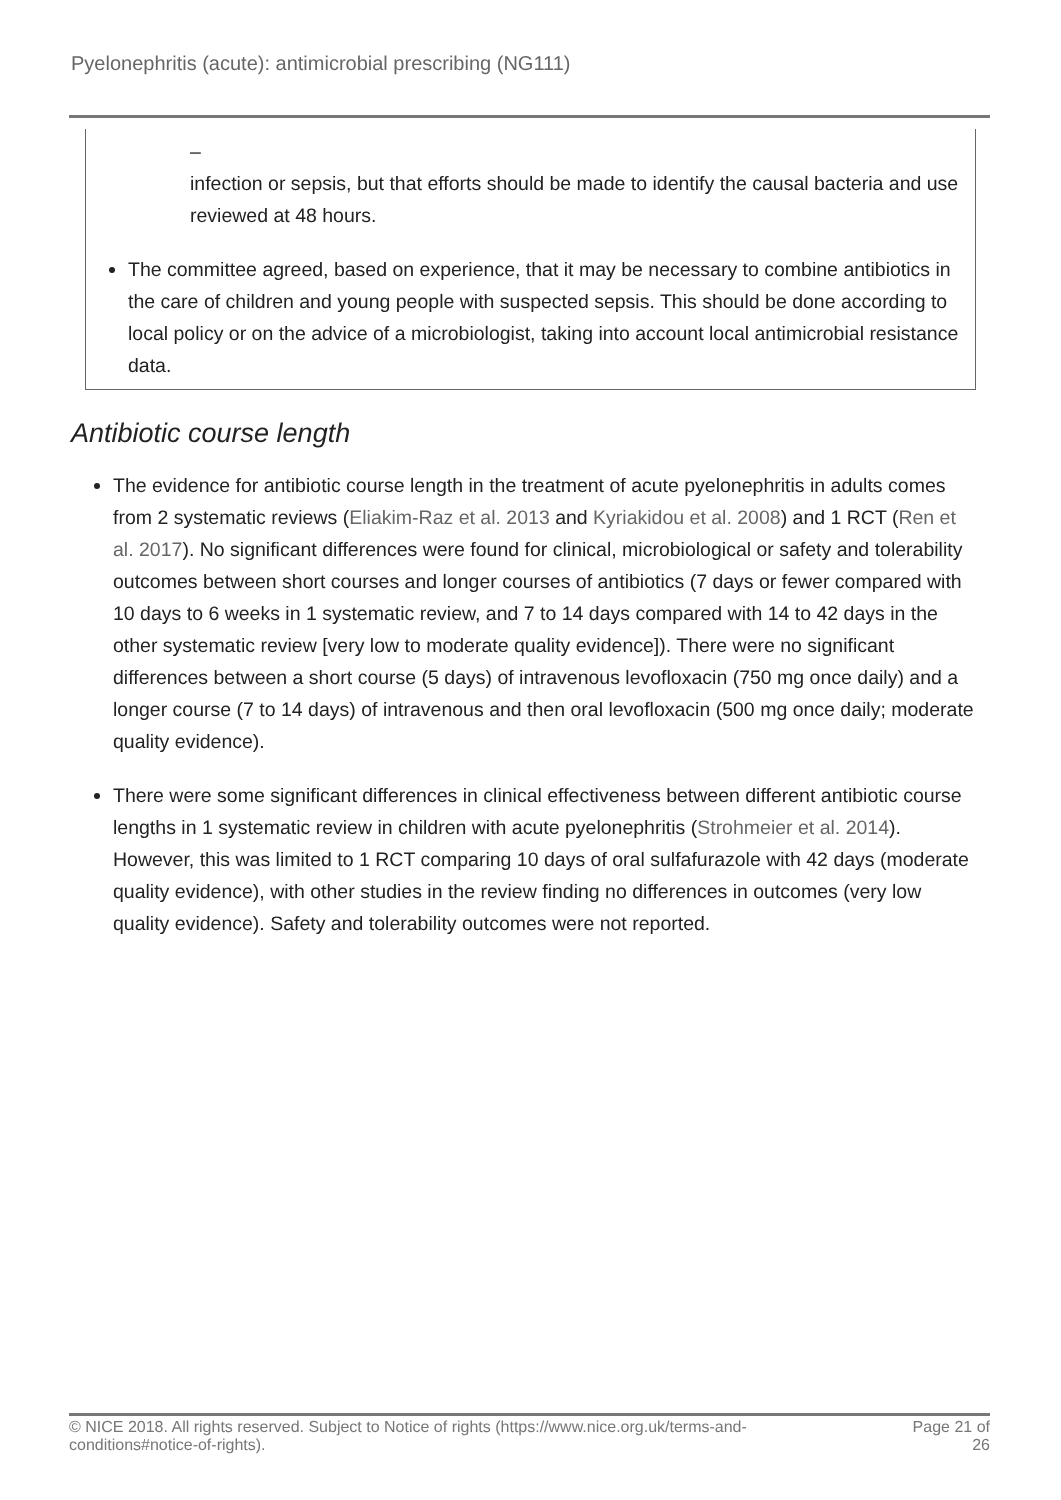Pyelonephritis (acute): antimicrobial prescribing (NG111)
–
infection or sepsis, but that efforts should be made to identify the causal bacteria and use reviewed at 48 hours.
The committee agreed, based on experience, that it may be necessary to combine antibiotics in the care of children and young people with suspected sepsis. This should be done according to local policy or on the advice of a microbiologist, taking into account local antimicrobial resistance data.
Antibiotic course length
The evidence for antibiotic course length in the treatment of acute pyelonephritis in adults comes from 2 systematic reviews (Eliakim-Raz et al. 2013 and Kyriakidou et al. 2008) and 1 RCT (Ren et al. 2017). No significant differences were found for clinical, microbiological or safety and tolerability outcomes between short courses and longer courses of antibiotics (7 days or fewer compared with 10 days to 6 weeks in 1 systematic review, and 7 to 14 days compared with 14 to 42 days in the other systematic review [very low to moderate quality evidence]). There were no significant differences between a short course (5 days) of intravenous levofloxacin (750 mg once daily) and a longer course (7 to 14 days) of intravenous and then oral levofloxacin (500 mg once daily; moderate quality evidence).
There were some significant differences in clinical effectiveness between different antibiotic course lengths in 1 systematic review in children with acute pyelonephritis (Strohmeier et al. 2014). However, this was limited to 1 RCT comparing 10 days of oral sulfafurazole with 42 days (moderate quality evidence), with other studies in the review finding no differences in outcomes (very low quality evidence). Safety and tolerability outcomes were not reported.
© NICE 2018. All rights reserved. Subject to Notice of rights (https://www.nice.org.uk/terms-and-conditions#notice-of-rights). Page 21 of
26